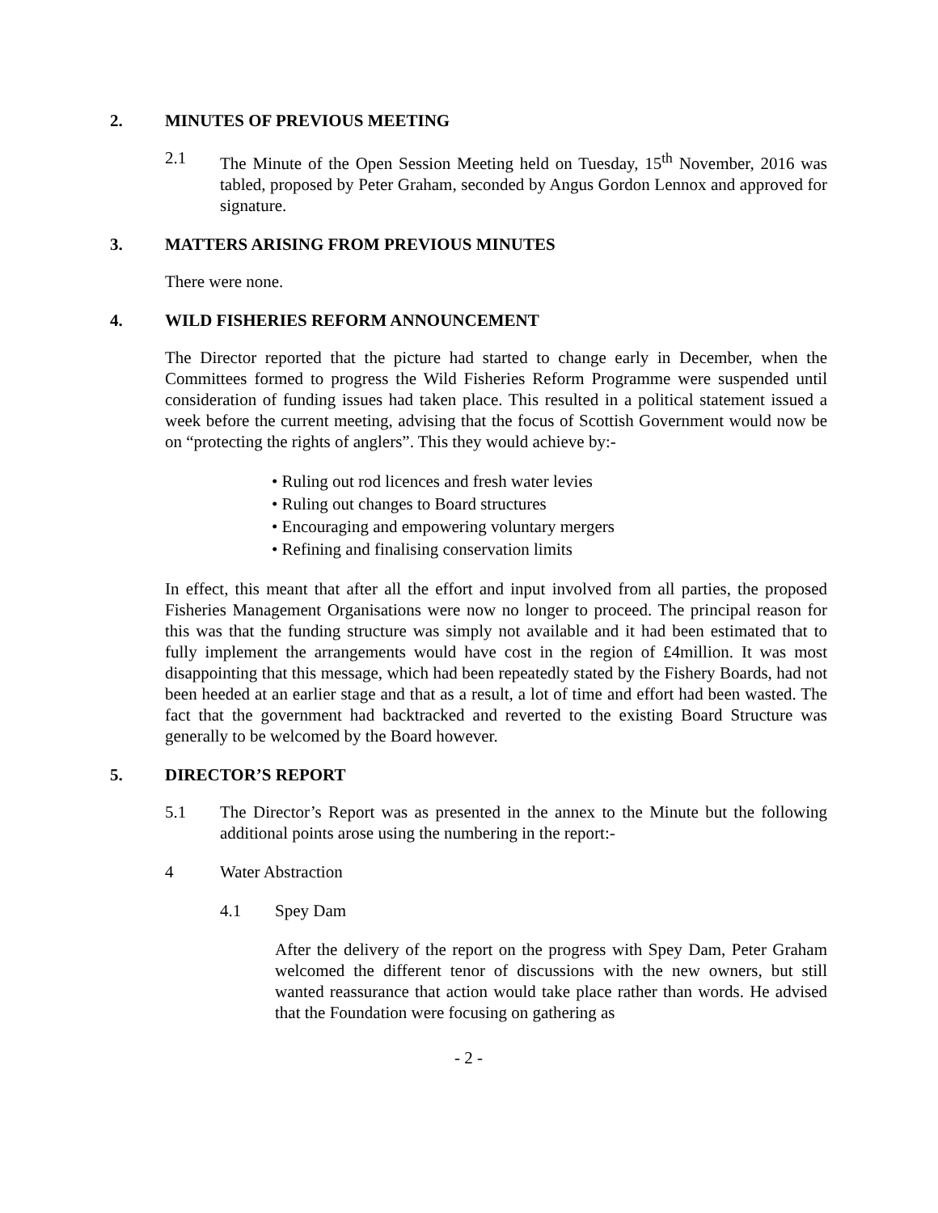2. MINUTES OF PREVIOUS MEETING
2.1 The Minute of the Open Session Meeting held on Tuesday, 15<sup>th</sup> November, 2016 was tabled, proposed by Peter Graham, seconded by Angus Gordon Lennox and approved for signature.
3. MATTERS ARISING FROM PREVIOUS MINUTES
There were none.
4. WILD FISHERIES REFORM ANNOUNCEMENT
The Director reported that the picture had started to change early in December, when the Committees formed to progress the Wild Fisheries Reform Programme were suspended until consideration of funding issues had taken place. This resulted in a political statement issued a week before the current meeting, advising that the focus of Scottish Government would now be on “protecting the rights of anglers”. This they would achieve by:-
• Ruling out rod licences and fresh water levies
• Ruling out changes to Board structures
• Encouraging and empowering voluntary mergers
• Refining and finalising conservation limits
In effect, this meant that after all the effort and input involved from all parties, the proposed Fisheries Management Organisations were now no longer to proceed. The principal reason for this was that the funding structure was simply not available and it had been estimated that to fully implement the arrangements would have cost in the region of £4million. It was most disappointing that this message, which had been repeatedly stated by the Fishery Boards, had not been heeded at an earlier stage and that as a result, a lot of time and effort had been wasted. The fact that the government had backtracked and reverted to the existing Board Structure was generally to be welcomed by the Board however.
5. DIRECTOR’S REPORT
5.1 The Director’s Report was as presented in the annex to the Minute but the following additional points arose using the numbering in the report:-
4 Water Abstraction
4.1 Spey Dam
After the delivery of the report on the progress with Spey Dam, Peter Graham welcomed the different tenor of discussions with the new owners, but still wanted reassurance that action would take place rather than words. He advised that the Foundation were focusing on gathering as
- 2 -